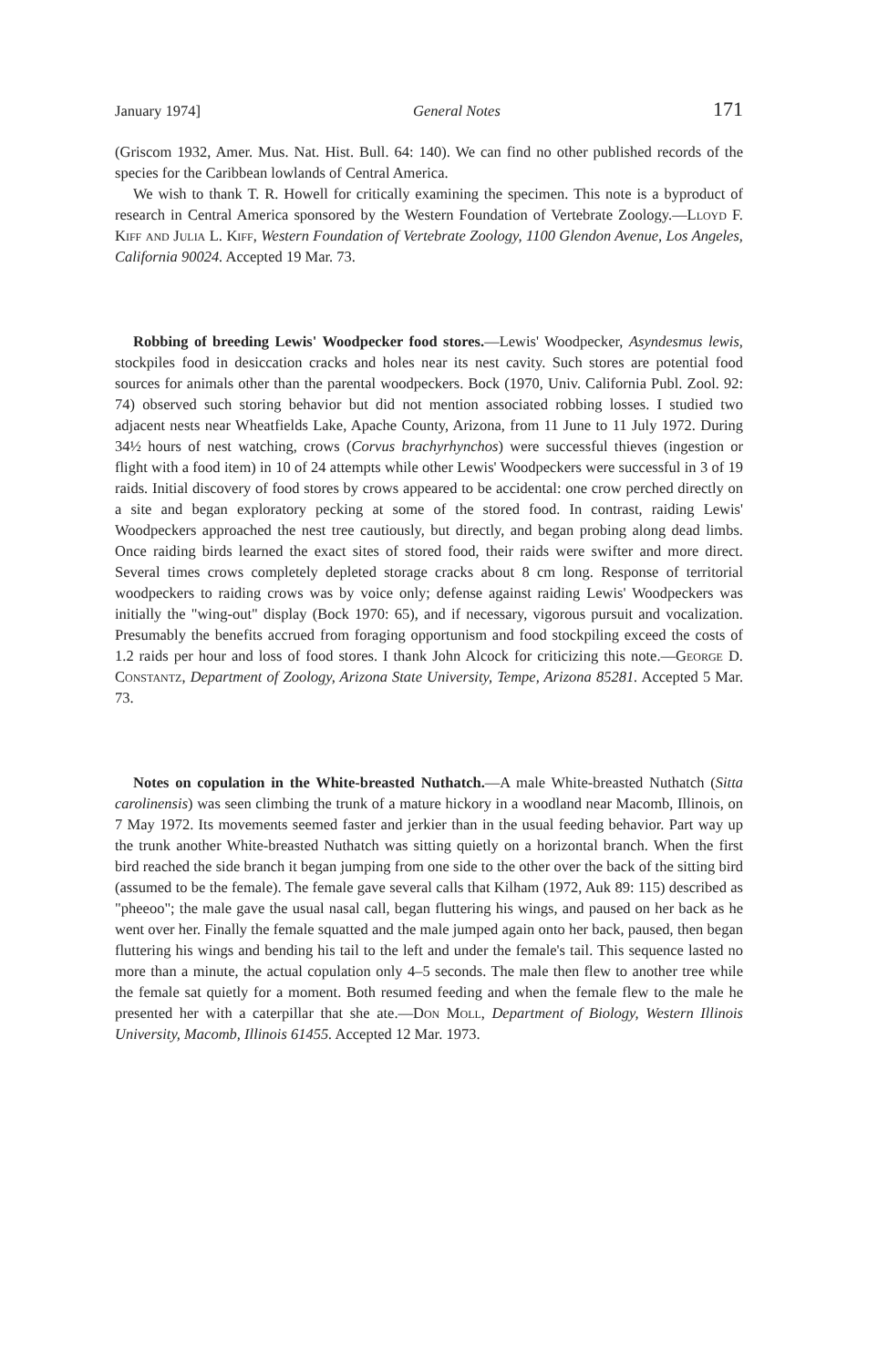January 1974] General Notes 171
(Griscom 1932, Amer. Mus. Nat. Hist. Bull. 64: 140). We can find no other published records of the species for the Caribbean lowlands of Central America.
We wish to thank T. R. Howell for critically examining the specimen. This note is a byproduct of research in Central America sponsored by the Western Foundation of Vertebrate Zoology.—Lloyd F. Kiff and Julia L. Kiff, Western Foundation of Vertebrate Zoology, 1100 Glendon Avenue, Los Angeles, California 90024. Accepted 19 Mar. 73.
Robbing of breeding Lewis' Woodpecker food stores.—Lewis' Woodpecker, Asyndesmus lewis, stockpiles food in desiccation cracks and holes near its nest cavity. Such stores are potential food sources for animals other than the parental woodpeckers. Bock (1970, Univ. California Publ. Zool. 92: 74) observed such storing behavior but did not mention associated robbing losses. I studied two adjacent nests near Wheatfields Lake, Apache County, Arizona, from 11 June to 11 July 1972. During 34½ hours of nest watching, crows (Corvus brachyrhynchos) were successful thieves (ingestion or flight with a food item) in 10 of 24 attempts while other Lewis' Woodpeckers were successful in 3 of 19 raids. Initial discovery of food stores by crows appeared to be accidental: one crow perched directly on a site and began exploratory pecking at some of the stored food. In contrast, raiding Lewis' Woodpeckers approached the nest tree cautiously, but directly, and began probing along dead limbs. Once raiding birds learned the exact sites of stored food, their raids were swifter and more direct. Several times crows completely depleted storage cracks about 8 cm long. Response of territorial woodpeckers to raiding crows was by voice only; defense against raiding Lewis' Woodpeckers was initially the "wing-out" display (Bock 1970: 65), and if necessary, vigorous pursuit and vocalization. Presumably the benefits accrued from foraging opportunism and food stockpiling exceed the costs of 1.2 raids per hour and loss of food stores. I thank John Alcock for criticizing this note.—George D. Constantz, Department of Zoology, Arizona State University, Tempe, Arizona 85281. Accepted 5 Mar. 73.
Notes on copulation in the White-breasted Nuthatch.—A male White-breasted Nuthatch (Sitta carolinensis) was seen climbing the trunk of a mature hickory in a woodland near Macomb, Illinois, on 7 May 1972. Its movements seemed faster and jerkier than in the usual feeding behavior. Part way up the trunk another White-breasted Nuthatch was sitting quietly on a horizontal branch. When the first bird reached the side branch it began jumping from one side to the other over the back of the sitting bird (assumed to be the female). The female gave several calls that Kilham (1972, Auk 89: 115) described as "pheeoo"; the male gave the usual nasal call, began fluttering his wings, and paused on her back as he went over her. Finally the female squatted and the male jumped again onto her back, paused, then began fluttering his wings and bending his tail to the left and under the female's tail. This sequence lasted no more than a minute, the actual copulation only 4–5 seconds. The male then flew to another tree while the female sat quietly for a moment. Both resumed feeding and when the female flew to the male he presented her with a caterpillar that she ate.—Don Moll, Department of Biology, Western Illinois University, Macomb, Illinois 61455. Accepted 12 Mar. 1973.